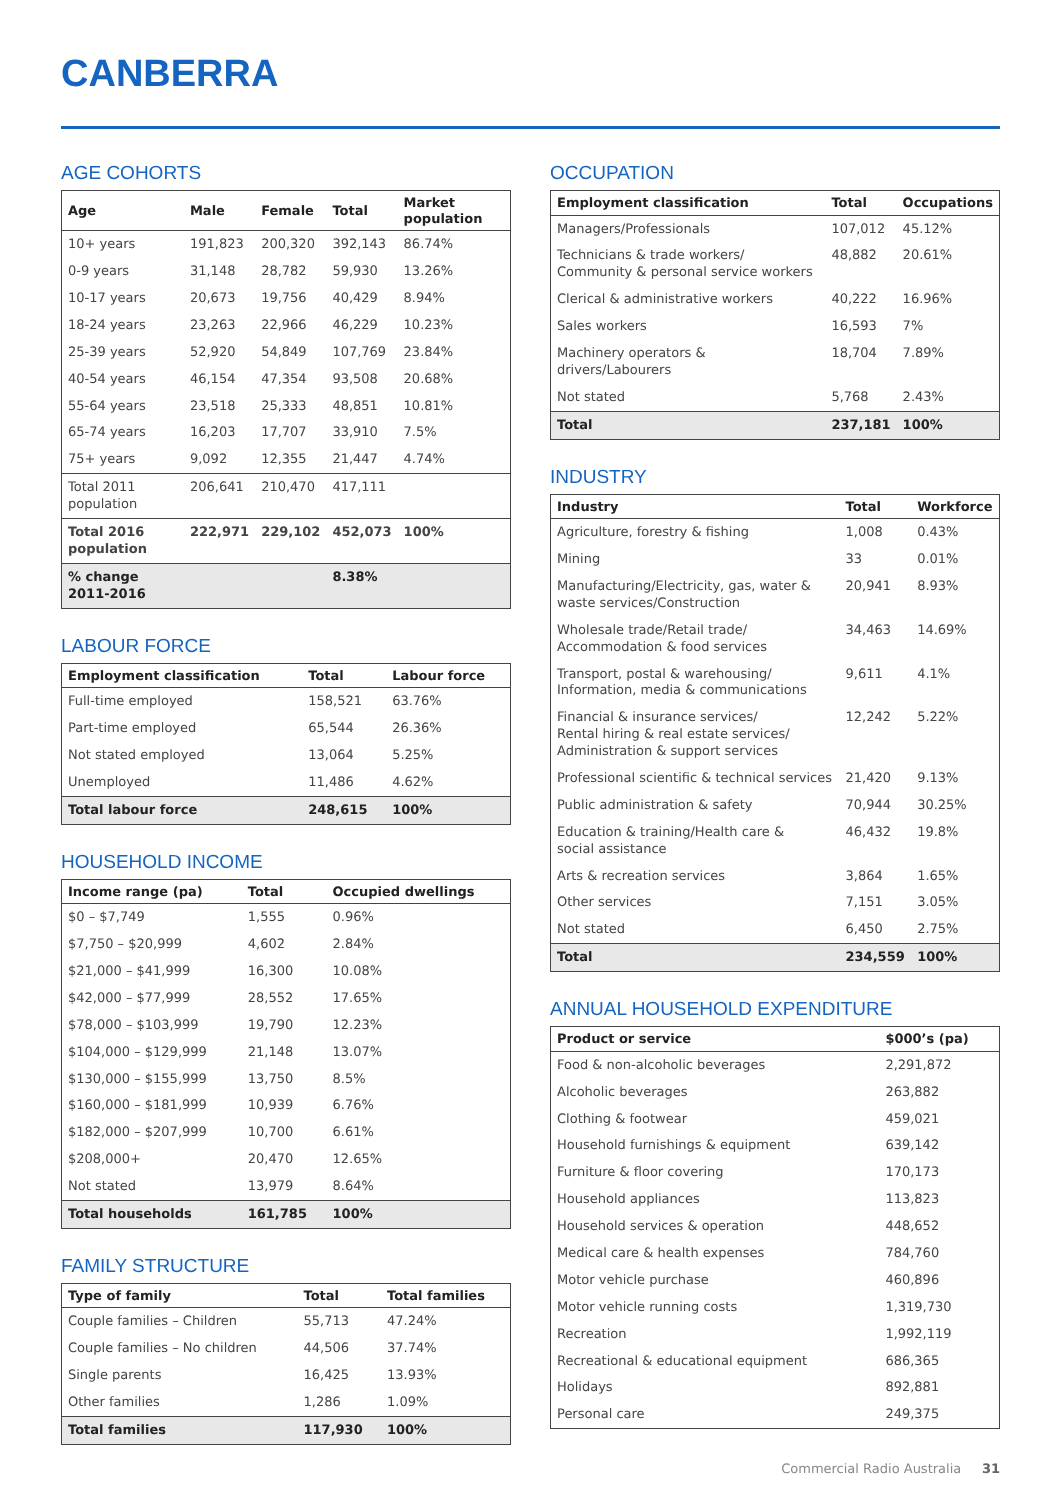CANBERRA
AGE COHORTS
| Age | Male | Female | Total | Market population |
| --- | --- | --- | --- | --- |
| 10+ years | 191,823 | 200,320 | 392,143 | 86.74% |
| 0-9 years | 31,148 | 28,782 | 59,930 | 13.26% |
| 10-17 years | 20,673 | 19,756 | 40,429 | 8.94% |
| 18-24 years | 23,263 | 22,966 | 46,229 | 10.23% |
| 25-39 years | 52,920 | 54,849 | 107,769 | 23.84% |
| 40-54 years | 46,154 | 47,354 | 93,508 | 20.68% |
| 55-64 years | 23,518 | 25,333 | 48,851 | 10.81% |
| 65-74 years | 16,203 | 17,707 | 33,910 | 7.5% |
| 75+ years | 9,092 | 12,355 | 21,447 | 4.74% |
| Total 2011 population | 206,641 | 210,470 | 417,111 | |
| Total 2016 population | 222,971 | 229,102 | 452,073 | 100% |
| % change 2011-2016 | | | 8.38% | |
LABOUR FORCE
| Employment classification | Total | Labour force |
| --- | --- | --- |
| Full-time employed | 158,521 | 63.76% |
| Part-time employed | 65,544 | 26.36% |
| Not stated employed | 13,064 | 5.25% |
| Unemployed | 11,486 | 4.62% |
| Total labour force | 248,615 | 100% |
HOUSEHOLD INCOME
| Income range (pa) | Total | Occupied dwellings |
| --- | --- | --- |
| $0 – $7,749 | 1,555 | 0.96% |
| $7,750 – $20,999 | 4,602 | 2.84% |
| $21,000 – $41,999 | 16,300 | 10.08% |
| $42,000 – $77,999 | 28,552 | 17.65% |
| $78,000 – $103,999 | 19,790 | 12.23% |
| $104,000 – $129,999 | 21,148 | 13.07% |
| $130,000 – $155,999 | 13,750 | 8.5% |
| $160,000 – $181,999 | 10,939 | 6.76% |
| $182,000 – $207,999 | 10,700 | 6.61% |
| $208,000+ | 20,470 | 12.65% |
| Not stated | 13,979 | 8.64% |
| Total households | 161,785 | 100% |
FAMILY STRUCTURE
| Type of family | Total | Total families |
| --- | --- | --- |
| Couple families – Children | 55,713 | 47.24% |
| Couple families – No children | 44,506 | 37.74% |
| Single parents | 16,425 | 13.93% |
| Other families | 1,286 | 1.09% |
| Total families | 117,930 | 100% |
OCCUPATION
| Employment classification | Total | Occupations |
| --- | --- | --- |
| Managers/Professionals | 107,012 | 45.12% |
| Technicians & trade workers/ Community & personal service workers | 48,882 | 20.61% |
| Clerical & administrative workers | 40,222 | 16.96% |
| Sales workers | 16,593 | 7% |
| Machinery operators & drivers/Labourers | 18,704 | 7.89% |
| Not stated | 5,768 | 2.43% |
| Total | 237,181 | 100% |
INDUSTRY
| Industry | Total | Workforce |
| --- | --- | --- |
| Agriculture, forestry & fishing | 1,008 | 0.43% |
| Mining | 33 | 0.01% |
| Manufacturing/Electricity, gas, water & waste services/Construction | 20,941 | 8.93% |
| Wholesale trade/Retail trade/ Accommodation & food services | 34,463 | 14.69% |
| Transport, postal & warehousing/ Information, media & communications | 9,611 | 4.1% |
| Financial & insurance services/ Rental hiring & real estate services/ Administration & support services | 12,242 | 5.22% |
| Professional scientific & technical services | 21,420 | 9.13% |
| Public administration & safety | 70,944 | 30.25% |
| Education & training/Health care & social assistance | 46,432 | 19.8% |
| Arts & recreation services | 3,864 | 1.65% |
| Other services | 7,151 | 3.05% |
| Not stated | 6,450 | 2.75% |
| Total | 234,559 | 100% |
ANNUAL HOUSEHOLD EXPENDITURE
| Product or service | $000’s (pa) |
| --- | --- |
| Food & non-alcoholic beverages | 2,291,872 |
| Alcoholic beverages | 263,882 |
| Clothing & footwear | 459,021 |
| Household furnishings & equipment | 639,142 |
| Furniture & floor covering | 170,173 |
| Household appliances | 113,823 |
| Household services & operation | 448,652 |
| Medical care & health expenses | 784,760 |
| Motor vehicle purchase | 460,896 |
| Motor vehicle running costs | 1,319,730 |
| Recreation | 1,992,119 |
| Recreational & educational equipment | 686,365 |
| Holidays | 892,881 |
| Personal care | 249,375 |
Commercial Radio Australia 31